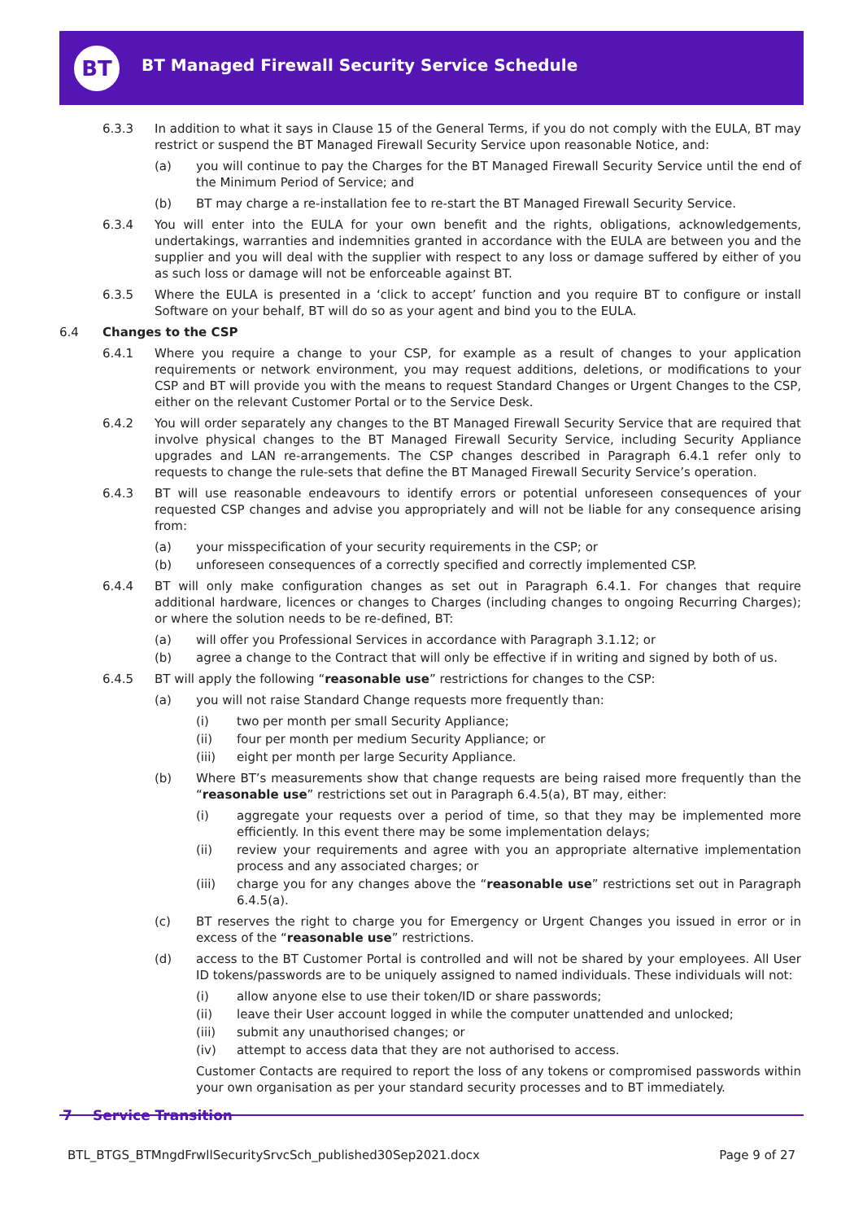BT
BT Managed Firewall Security Service Schedule
6.3.3 In addition to what it says in Clause 15 of the General Terms, if you do not comply with the EULA, BT may restrict or suspend the BT Managed Firewall Security Service upon reasonable Notice, and:
(a) you will continue to pay the Charges for the BT Managed Firewall Security Service until the end of the Minimum Period of Service; and
(b) BT may charge a re-installation fee to re-start the BT Managed Firewall Security Service.
6.3.4 You will enter into the EULA for your own benefit and the rights, obligations, acknowledgements, undertakings, warranties and indemnities granted in accordance with the EULA are between you and the supplier and you will deal with the supplier with respect to any loss or damage suffered by either of you as such loss or damage will not be enforceable against BT.
6.3.5 Where the EULA is presented in a ‘click to accept’ function and you require BT to configure or install Software on your behalf, BT will do so as your agent and bind you to the EULA.
6.4 Changes to the CSP
6.4.1 Where you require a change to your CSP, for example as a result of changes to your application requirements or network environment, you may request additions, deletions, or modifications to your CSP and BT will provide you with the means to request Standard Changes or Urgent Changes to the CSP, either on the relevant Customer Portal or to the Service Desk.
6.4.2 You will order separately any changes to the BT Managed Firewall Security Service that are required that involve physical changes to the BT Managed Firewall Security Service, including Security Appliance upgrades and LAN re-arrangements. The CSP changes described in Paragraph 6.4.1 refer only to requests to change the rule-sets that define the BT Managed Firewall Security Service’s operation.
6.4.3 BT will use reasonable endeavours to identify errors or potential unforeseen consequences of your requested CSP changes and advise you appropriately and will not be liable for any consequence arising from:
(a) your misspecification of your security requirements in the CSP; or
(b) unforeseen consequences of a correctly specified and correctly implemented CSP.
6.4.4 BT will only make configuration changes as set out in Paragraph 6.4.1. For changes that require additional hardware, licences or changes to Charges (including changes to ongoing Recurring Charges); or where the solution needs to be re-defined, BT:
(a) will offer you Professional Services in accordance with Paragraph 3.1.12; or
(b) agree a change to the Contract that will only be effective if in writing and signed by both of us.
6.4.5 BT will apply the following “reasonable use” restrictions for changes to the CSP:
(a) you will not raise Standard Change requests more frequently than:
(i) two per month per small Security Appliance;
(ii) four per month per medium Security Appliance; or
(iii) eight per month per large Security Appliance.
(b) Where BT’s measurements show that change requests are being raised more frequently than the “reasonable use” restrictions set out in Paragraph 6.4.5(a), BT may, either:
(i) aggregate your requests over a period of time, so that they may be implemented more efficiently. In this event there may be some implementation delays;
(ii) review your requirements and agree with you an appropriate alternative implementation process and any associated charges; or
(iii) charge you for any changes above the “reasonable use” restrictions set out in Paragraph 6.4.5(a).
(c) BT reserves the right to charge you for Emergency or Urgent Changes you issued in error or in excess of the “reasonable use” restrictions.
(d) access to the BT Customer Portal is controlled and will not be shared by your employees. All User ID tokens/passwords are to be uniquely assigned to named individuals. These individuals will not:
(i) allow anyone else to use their token/ID or share passwords;
(ii) leave their User account logged in while the computer unattended and unlocked;
(iii) submit any unauthorised changes; or
(iv) attempt to access data that they are not authorised to access.
Customer Contacts are required to report the loss of any tokens or compromised passwords within your own organisation as per your standard security processes and to BT immediately.
7 Service Transition
BTL_BTGS_BTMngdFrwllSecuritySrvcSch_published30Sep2021.docx
Page 9 of 27